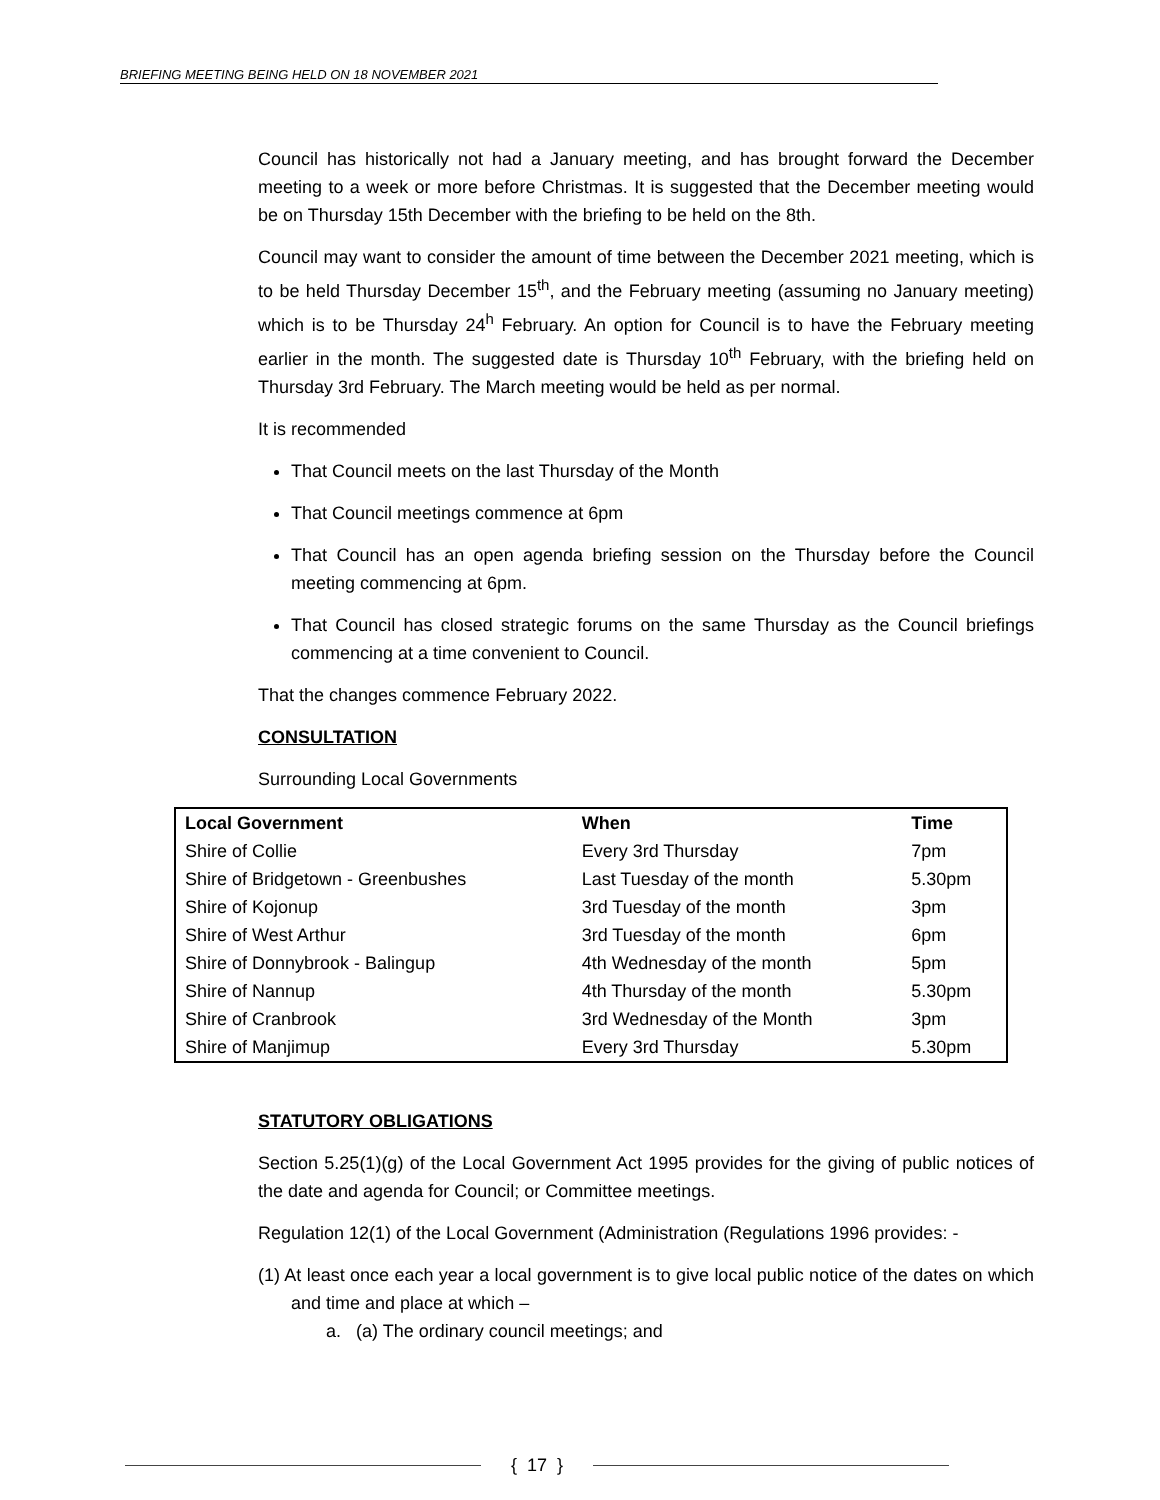BRIEFING MEETING BEING HELD ON 18 NOVEMBER 2021
Council has historically not had a January meeting, and has brought forward the December meeting to a week or more before Christmas. It is suggested that the December meeting would be on Thursday 15th December with the briefing to be held on the 8th.
Council may want to consider the amount of time between the December 2021 meeting, which is to be held Thursday December 15<sup>th</sup>, and the February meeting (assuming no January meeting) which is to be Thursday 24<sup>h</sup> February. An option for Council is to have the February meeting earlier in the month. The suggested date is Thursday 10<sup>th</sup> February, with the briefing held on Thursday 3rd February. The March meeting would be held as per normal.
It is recommended
That Council meets on the last Thursday of the Month
That Council meetings commence at 6pm
That Council has an open agenda briefing session on the Thursday before the Council meeting commencing at 6pm.
That Council has closed strategic forums on the same Thursday as the Council briefings commencing at a time convenient to Council.
That the changes commence February 2022.
CONSULTATION
Surrounding Local Governments
| Local Government | When | Time |
| --- | --- | --- |
| Shire of Collie | Every 3rd Thursday | 7pm |
| Shire of Bridgetown - Greenbushes | Last Tuesday of the month | 5.30pm |
| Shire of Kojonup | 3rd Tuesday of the month | 3pm |
| Shire of West Arthur | 3rd Tuesday of the month | 6pm |
| Shire of Donnybrook - Balingup | 4th Wednesday of the month | 5pm |
| Shire of Nannup | 4th Thursday of the month | 5.30pm |
| Shire of Cranbrook | 3rd Wednesday of the Month | 3pm |
| Shire of Manjimup | Every 3rd Thursday | 5.30pm |
STATUTORY OBLIGATIONS
Section 5.25(1)(g) of the Local Government Act 1995 provides for the giving of public notices of the date and agenda for Council; or Committee meetings.
Regulation 12(1) of the Local Government (Administration (Regulations 1996 provides: -
(1) At least once each year a local government is to give local public notice of the dates on which and time and place at which –
a. (a) The ordinary council meetings; and
{ 17 }